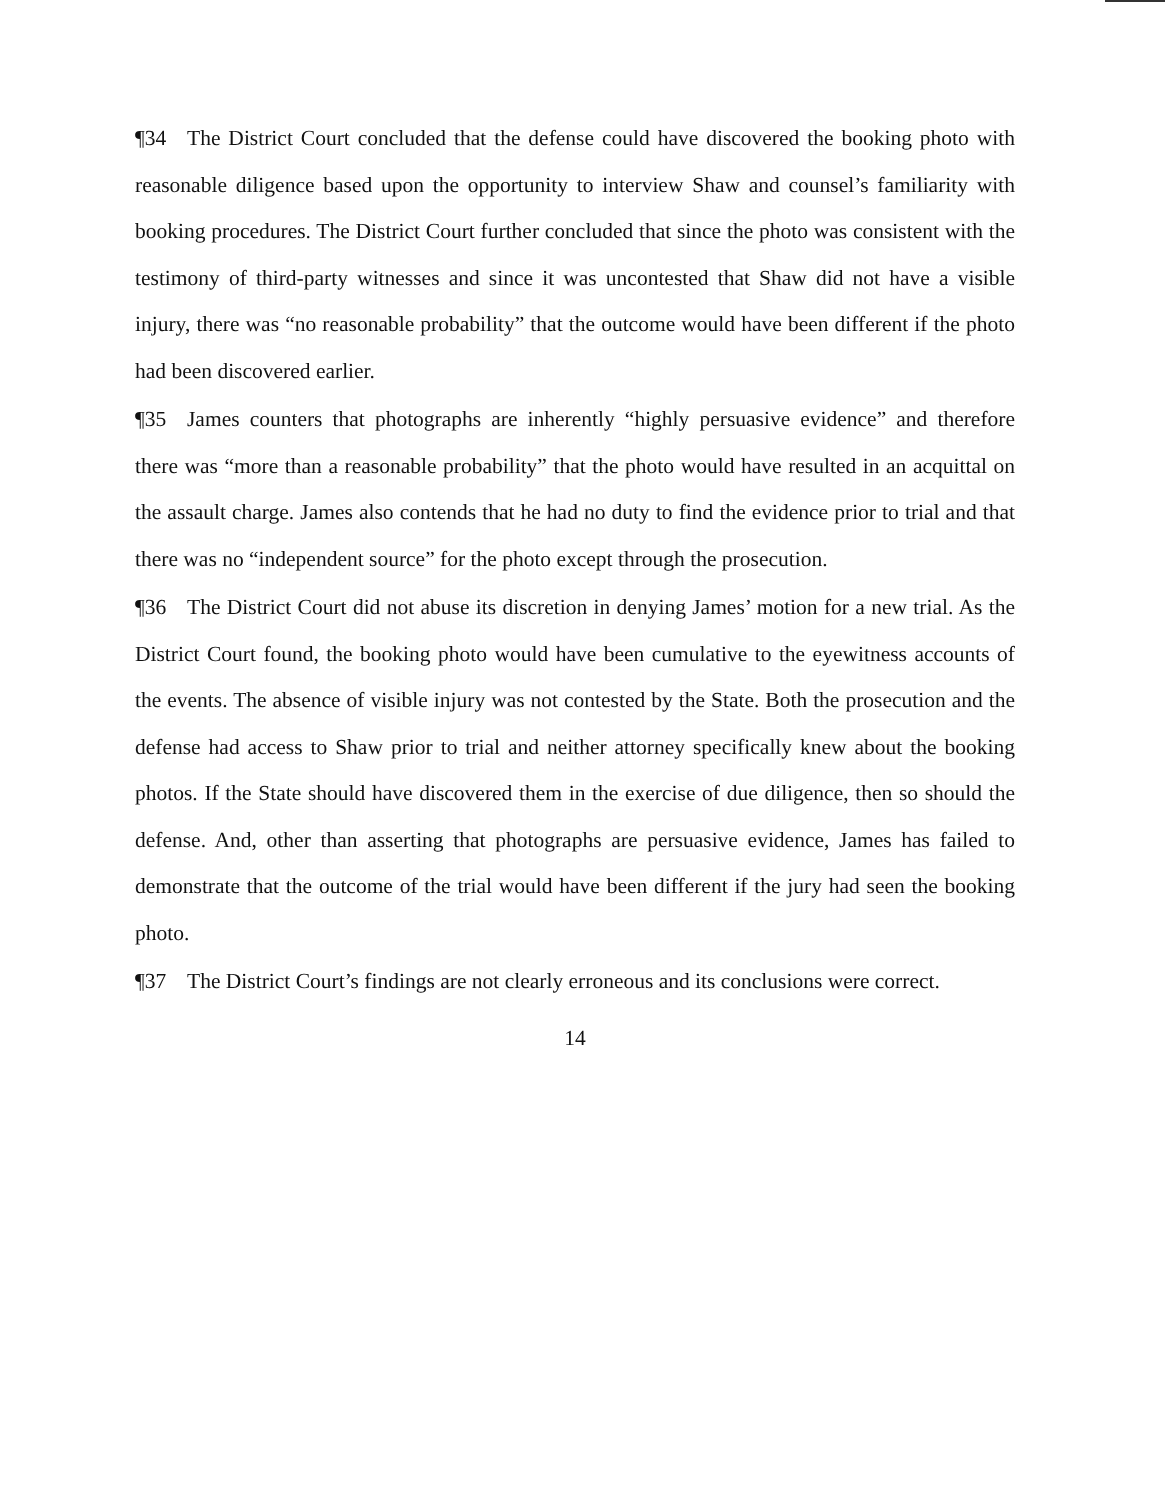¶34 The District Court concluded that the defense could have discovered the booking photo with reasonable diligence based upon the opportunity to interview Shaw and counsel’s familiarity with booking procedures. The District Court further concluded that since the photo was consistent with the testimony of third-party witnesses and since it was uncontested that Shaw did not have a visible injury, there was “no reasonable probability” that the outcome would have been different if the photo had been discovered earlier.
¶35 James counters that photographs are inherently “highly persuasive evidence” and therefore there was “more than a reasonable probability” that the photo would have resulted in an acquittal on the assault charge. James also contends that he had no duty to find the evidence prior to trial and that there was no “independent source” for the photo except through the prosecution.
¶36 The District Court did not abuse its discretion in denying James’ motion for a new trial. As the District Court found, the booking photo would have been cumulative to the eyewitness accounts of the events. The absence of visible injury was not contested by the State. Both the prosecution and the defense had access to Shaw prior to trial and neither attorney specifically knew about the booking photos. If the State should have discovered them in the exercise of due diligence, then so should the defense. And, other than asserting that photographs are persuasive evidence, James has failed to demonstrate that the outcome of the trial would have been different if the jury had seen the booking photo.
¶37 The District Court’s findings are not clearly erroneous and its conclusions were correct.
14